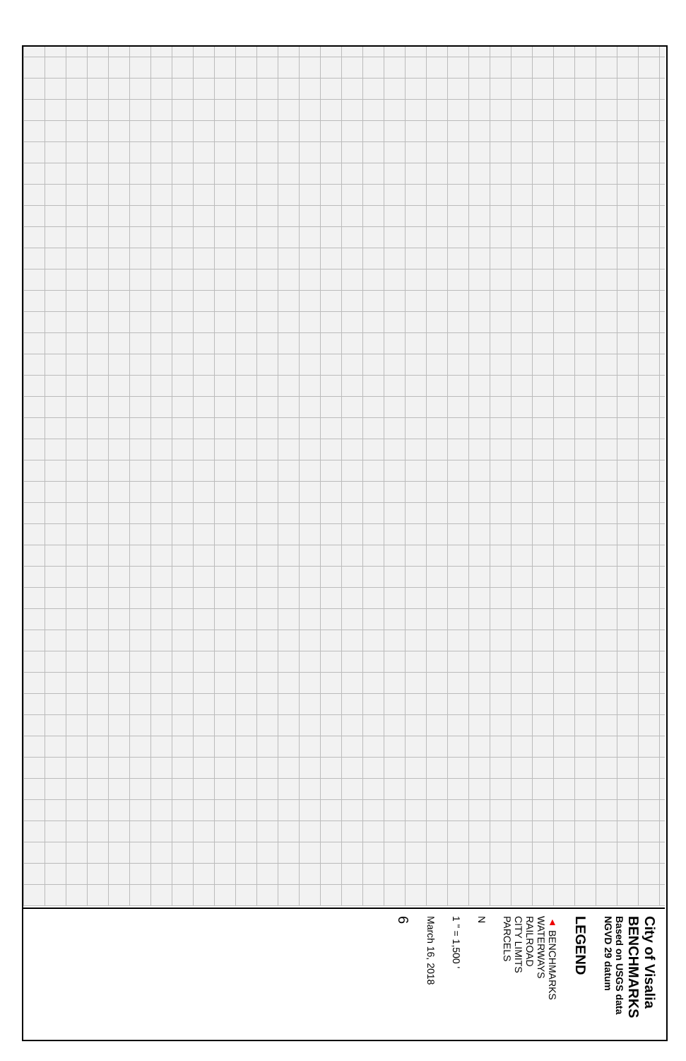City of Visalia BENCHMARKS
Based on USGS data NGVD 29 datum
LEGEND
▲ BENCHMARKS
WATERWAYS
RAILROAD
CITY LIMITS
PARCELS
N
1 " = 1,500 '
March 16, 2018
6